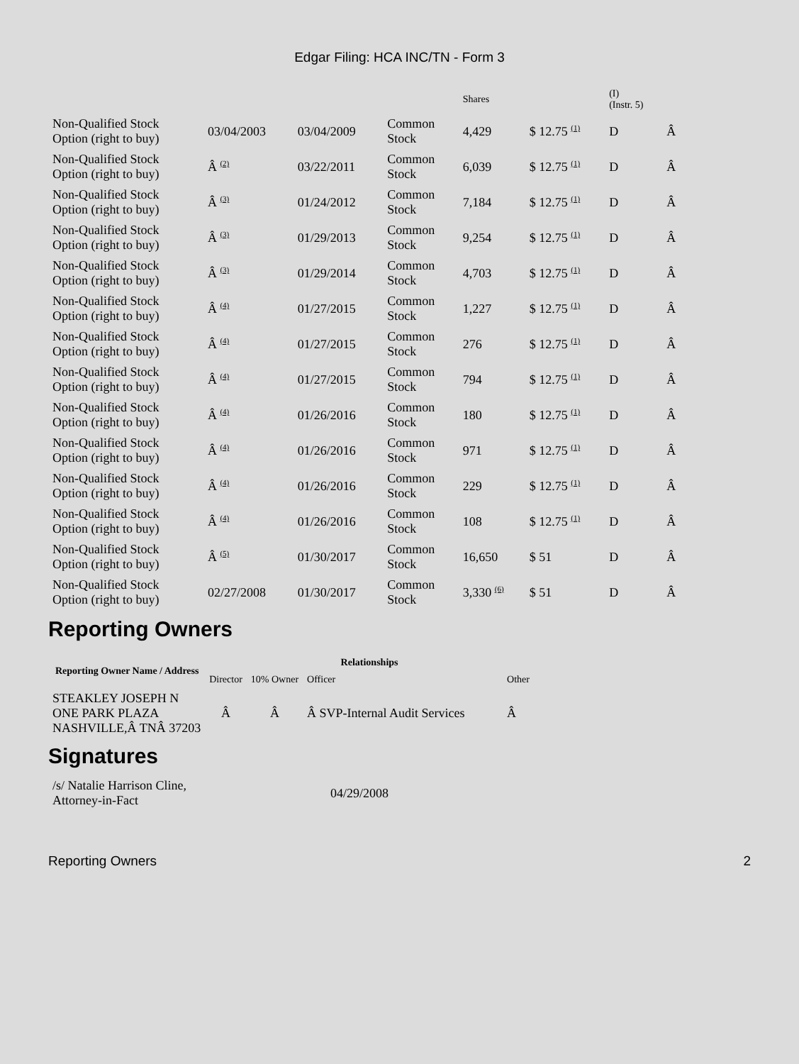Edgar Filing: HCA INC/TN - Form 3
| | | | | Shares | | (I) (Instr. 5) | |
| Non-Qualified Stock Option (right to buy) | 03/04/2003 | 03/04/2009 | Common Stock | 4,429 | $ 12.75 <sup>(1)</sup> | D | Â |
| Non-Qualified Stock Option (right to buy) | Â <sup>(2)</sup> | 03/22/2011 | Common Stock | 6,039 | $ 12.75 <sup>(1)</sup> | D | Â |
| Non-Qualified Stock Option (right to buy) | Â <sup>(3)</sup> | 01/24/2012 | Common Stock | 7,184 | $ 12.75 <sup>(1)</sup> | D | Â |
| Non-Qualified Stock Option (right to buy) | Â <sup>(3)</sup> | 01/29/2013 | Common Stock | 9,254 | $ 12.75 <sup>(1)</sup> | D | Â |
| Non-Qualified Stock Option (right to buy) | Â <sup>(3)</sup> | 01/29/2014 | Common Stock | 4,703 | $ 12.75 <sup>(1)</sup> | D | Â |
| Non-Qualified Stock Option (right to buy) | Â <sup>(4)</sup> | 01/27/2015 | Common Stock | 1,227 | $ 12.75 <sup>(1)</sup> | D | Â |
| Non-Qualified Stock Option (right to buy) | Â <sup>(4)</sup> | 01/27/2015 | Common Stock | 276 | $ 12.75 <sup>(1)</sup> | D | Â |
| Non-Qualified Stock Option (right to buy) | Â <sup>(4)</sup> | 01/27/2015 | Common Stock | 794 | $ 12.75 <sup>(1)</sup> | D | Â |
| Non-Qualified Stock Option (right to buy) | Â <sup>(4)</sup> | 01/26/2016 | Common Stock | 180 | $ 12.75 <sup>(1)</sup> | D | Â |
| Non-Qualified Stock Option (right to buy) | Â <sup>(4)</sup> | 01/26/2016 | Common Stock | 971 | $ 12.75 <sup>(1)</sup> | D | Â |
| Non-Qualified Stock Option (right to buy) | Â <sup>(4)</sup> | 01/26/2016 | Common Stock | 229 | $ 12.75 <sup>(1)</sup> | D | Â |
| Non-Qualified Stock Option (right to buy) | Â <sup>(4)</sup> | 01/26/2016 | Common Stock | 108 | $ 12.75 <sup>(1)</sup> | D | Â |
| Non-Qualified Stock Option (right to buy) | Â <sup>(5)</sup> | 01/30/2017 | Common Stock | 16,650 | $ 51 | D | Â |
| Non-Qualified Stock Option (right to buy) | 02/27/2008 | 01/30/2017 | Common Stock | 3,330 <sup>(6)</sup> | $ 51 | D | Â |
Reporting Owners
| Reporting Owner Name / Address | Relationships | | | |
| --- | --- | --- | --- | --- |
| | Director | 10% Owner | Officer | Other |
| STEAKLEY JOSEPH N ONE PARK PLAZA NASHVILLE,Â TNÂ 37203 | Â | Â | Â SVP-Internal Audit Services | Â |
Signatures
| /s/ Natalie Harrison Cline, Attorney-in-Fact | 04/29/2008 |
Reporting Owners 2